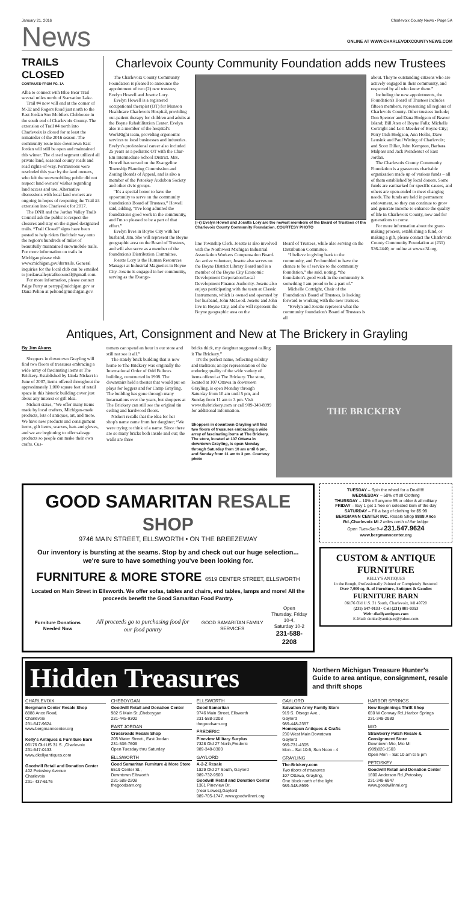January 21, 2016 Charlevoix County News • Page 5A
News
ONLINE AT WWW.CHARLEVOIXCOUNTYNEWS.COM
TRAILS CLOSED
CONTINUED FROM PG. 1A
Alba to connect with Blue Bear Trail several miles north of Starvation Lake.
Trail #4 now will end at the corner of M-32 and Rogers Road just north to the East Jordan Sno Mobilers Clubhouse in the south end of Charlevoix County. The extension of Trail #4 north into Charlevoix is closed for at least the remainder of the 2016 season. The community route into downtown East Jordan will still be open and maintained this winter. The closed segment utilized all private land, seasonal county roads and road rights-of-way. Permissions were rescinded this year by the land owners, who felt the snowmobiling public did not respect land owners' wishes regarding land access and use. Alternative discussions with local land owners are ongoing in hopes of reopening the Trail #4 extension into Charlevoix for 2017.
The DNR and the Jordan Valley Trails Council ask the public to respect the closures and stay on the signed designated trails. “Trail Closed” signs have been posted to help riders find their way onto the region's hundreds of miles of beautifully maintained snowmobile trails. For more information on trails in Michigan please visit www.michigan.gov/dnrtrails. General inquiries for the local club can be emailed to jordanvalleytrailscouncil@gmail.com.
For more information, please contact Paige Perry at perryp@michigan.gov or Dana Pelton at peltond@michigan.gov.
Charlevoix County Community Foundation adds new Trustees
The Charlevoix County Community Foundation is pleased to announce the appointment of two (2) new trustees; Evelyn Howell and Josette Lory.
Evelyn Howell is a registered occupational therapist (OT) for Munson Healthcare Charlevoix Hospital, providing out-patient therapy for children and adults at the Boyne Rehabilitation Center. Evelyn also is a member of the hospital's WorkRight team, providing ergonomic services to local businesses and industries. Evelyn's professional career also included 25 years as a pediatric OT with the Char-Em Intermediate School District. Mrs. Howell has served on the Evangeline Township Planning Commission and Zoning Boards of Appeal, and is also a member of the Petoskey Audubon Society and other civic groups.
“It's a special honor to have the opportunity to serve on the community foundation's Board of Trustees,” Howell said, adding, “I've long admired the foundation's good work in the community, and I'm so pleased to be a part of that effort.”
Evelyn lives in Boyne City with her husband, Jim. She will represent the Boyne geographic area on the Board of Trustees, and will also serve as a member of the foundation's Distribution Committee.
Josette Lory is the Human Resources Manager at Industrial Magnetics in Boyne City. Josette is engaged in her community, serving as the Evange-
(l-r) Evelyn Howell and Josette Lory are the newest members of the Board of Trustees of the Charlevoix County Community Foundation. COURTESY PHOTO
line Township Clerk. Josette is also involved with the Northwest Michigan Industrial Association Workers Compensation Board. An active volunteer, Josette also serves on the Boyne District Library Board and is a member of the Boyne City Economic Development Corporation/Local Development Finance Authority. Josette also enjoys participating with the team at Classic Instruments, which is owned and operated by her husband, John McLeod. Josette and John live in Boyne City, and she will represent the Boyne geographic area on the
Board of Trustees, while also serving on the Distribution Committee.
“I believe in giving back to the community, and I'm humbled to have the chance to be of service to the community foundation,” she said, noting, “the foundation's good work in the community is something I am proud to be a part of.”
Michelle Cortright, Chair of the Foundation's Board of Trustees, is looking forward to working with the new trustees.
“Evelyn and Josette represent what the community foundation's Board of Trustees is all
about. They're outstanding citizens who are actively engaged in their community, and respected by all who know them.”
Including the new appointments, the Foundation's Board of Trustees includes fifteen members, representing all regions of Charlevoix County. Other trustees include; Don Spencer and Dana Hodgson of Beaver Island; Bill Aten of Boyne Falls; Michelle Cortright and Lori Meeder of Boyne City; Perry Irish Hodgson, Ann Hollis, Dave Leusink and Paul Witting of Charlevoix; and Scott Diller, John Kempton, Barbara Malpass and Jack Poindexter of East Jordan.
The Charlevoix County Community Foundation is a grassroots charitable organization made up of various funds – all of them established by local donors. Some funds are earmarked for specific causes, and others are open-ended to meet changing needs. The funds are held in permanent endowment, so they can continue to grow and generate income to enhance the quality of life in Charlevoix County, now and for generations to come.
For more information about the grant-making process, establishing a fund, or making a gift, please contact the Charlevoix County Community Foundation at (231) 536-2440, or online at www.c3f.org.
Antiques, Art, Consignment and New at The Brickery in Grayling
By Jim Akans
Shoppers in downtown Grayling will find two floors of treasures embracing a wide array of fascinating items at The Brickery. Established by Linda Nickert in June of 2007, items offered throughout the approximately 1,000 square feet of retail space in this historic building cover just about any interest or gift idea.
Nickert states, “We offer many items made by local crafters, Michigan-made products, lots of antiques, art, and more. We have new products and consignment items, gift items, scarves, hats and gloves, and we are beginning to offer salvage products so people can make their own crafts. Cus-
tomers can spend an hour in our store and still not see it all.”
The stately brick building that is now home to The Brickery was originally the International Order of Odd Fellows building, constructed in 1908. The downstairs held a theater that would put on plays for loggers and for Camp Grayling. The building has gone through many incarnations over the years, but shoppers at The Brickery can still see the original tin ceiling and hardwood floors.
Nickert recalls that the idea for her shop's name came from her daughter; “We were trying to think of a name. Since there are so many bricks both inside and out; the walls are three
bricks thick, my daughter suggested calling it The Brickery.”
It's the perfect name, reflecting solidity and tradition; an apt representation of the enduring quality of the wide variety of items offered at The Brickery. The store, located at 107 Ottawa in downtown Grayling, is open Monday through Saturday from 10 am until 5 pm, and Sunday from 11 am to 3 pm. Visit www.thebrickery.com or call 989-348-8999 for additional information.
Shoppers in downtown Grayling will find two floors of treasures embracing a wide array of fascinating items at The Brickery. The store, located at 107 Ottawa in downtown Grayling, is open Monday through Saturday from 10 am until 6 pm, and Sunday from 11 am to 3 pm. Courtesy photo
THE BRICKERY
GOOD SAMARITAN RESALE SHOP
9746 MAIN STREET, ELLSWORTH • ON THE BREEZEWAY
Our inventory is bursting at the seams. Stop by and check out our huge selection... we're sure to have something you've been looking for.
FURNITURE & MORE STORE 6519 CENTER STREET, ELLSWORTH
Located on Main Street in Ellsworth. We offer sofas, tables and chairs, end tables, lamps and more! All the proceeds benefit the Good Samaritan Food Pantry.
Furniture Donations Needed Now All proceeds go to purchasing food for our food pantry GOOD SAMARITAN FAMILY SERVICES Open
Thursday, Friday 10-4,
Saturday 10-2
231-588-2208
TUESDAY – Spin the wheel for a Deal!!!!!
WEDNESDAY – 50% off all Clothing
THURSDAY – 10% off anyone 55 or older & all military
FRIDAY – Buy 1 get 1 free on selected item of the day
SATURDAY – Fill a bag of clothing for $5.99
BERGMANN CENTER INC. Resale Shop 8888 Ance Rd.,Charlevoix MI 2 miles north of the bridge
Open Tues-Sat 9-4 231.547.9624
www.bergmanncenter.org
CUSTOM & ANTIQUE FURNITURE
KELLY'S ANTIQUES
In the Rough, Professionally Painted or Completely Restored
Over 7,000 sq. ft. of Furniture, Antiques & Goodies
FURNITURE BARN
06176 Old U.S. 31 South, Charlevoix, MI 49720
(231) 547-0133 · Cell (231) 881-0353
Web: dkellyantiques.com
E-Mail: donkellyantiques@yahoo.com
Hidden Treasures
Northern Michigan Treasure Hunter's Guide to area antique, consignment, resale and thrift shops
CHARLEVOIX
Bergmann Center Resale Shop
8888 Ance Road,
Charlevoix
231-547-9624
www.bergmanncenter.org
Kelly's Antiques & Furniture Barn
06176 Old US 31 S. ,Charlevoix
231-547-0133
www.dkellyantiques.com
Goodwill Retail and Donation Center
402 Petoskey Avenue
Charlevoix
231- 437-6176
CHEBOYGAN
Goodwill Retail and Donation Center
982 S Main St.,Cheboygan
231-445-9300
EAST JORDAN
Crossroads Resale Shop
205 Water Street., East Jordan
231-536-7606
Open Tuesday thru Saturday
ELLSWORTH
Good Samaritan Furniture & More Store
6519 Center St.,
Downtown Ellsworth
231-588-2208
thegoodsam.org
ELLSWORTH
Good Samaritan
9746 Main Street, Ellsworth
231-588-2208
thegoodsam.org
FREDERIC
Pineview Military Surplus
7328 Old 27 North,Frederic
989-348-8300
GAYLORD
A-2-Z Resale
1829 Old 27 South, Gaylord
989-732-9500
Goodwill Retail and Donation Center
1361 Pineview Dr.
(near Lowes),Gaylord
989-705-1747. www.goodwillnmi.org
GAYLORD
Salvation Army Family Store
919 S. Otsego Ave.,
Gaylord
989-448-2357
Homespun Antiques & Crafts
230 West Main Downtown
Gaylord
989-731-4305
Mon – Sat 10-5, Sun Noon - 4
GRAYLING
The-Brickery.com
Two floors of treasures
107 Ottawa, Grayling,
One block north of the light
989-348-8999
HARBOR SPRINGS
New Beginnings Thrift Shop
650 W Conway Rd.,Harbor Springs
231-348-2980
MIO
Strawberry Patch Resale & Consignment Store
Downtown Mio, Mio MI
(989)826-1503
Open Mon – Sat 10 am to 5 pm
PETOSKEY
Goodwill Retail and Donation Center
1600 Anderson Rd.,Petoskey
231-348-6947
www.goodwillnmi.org